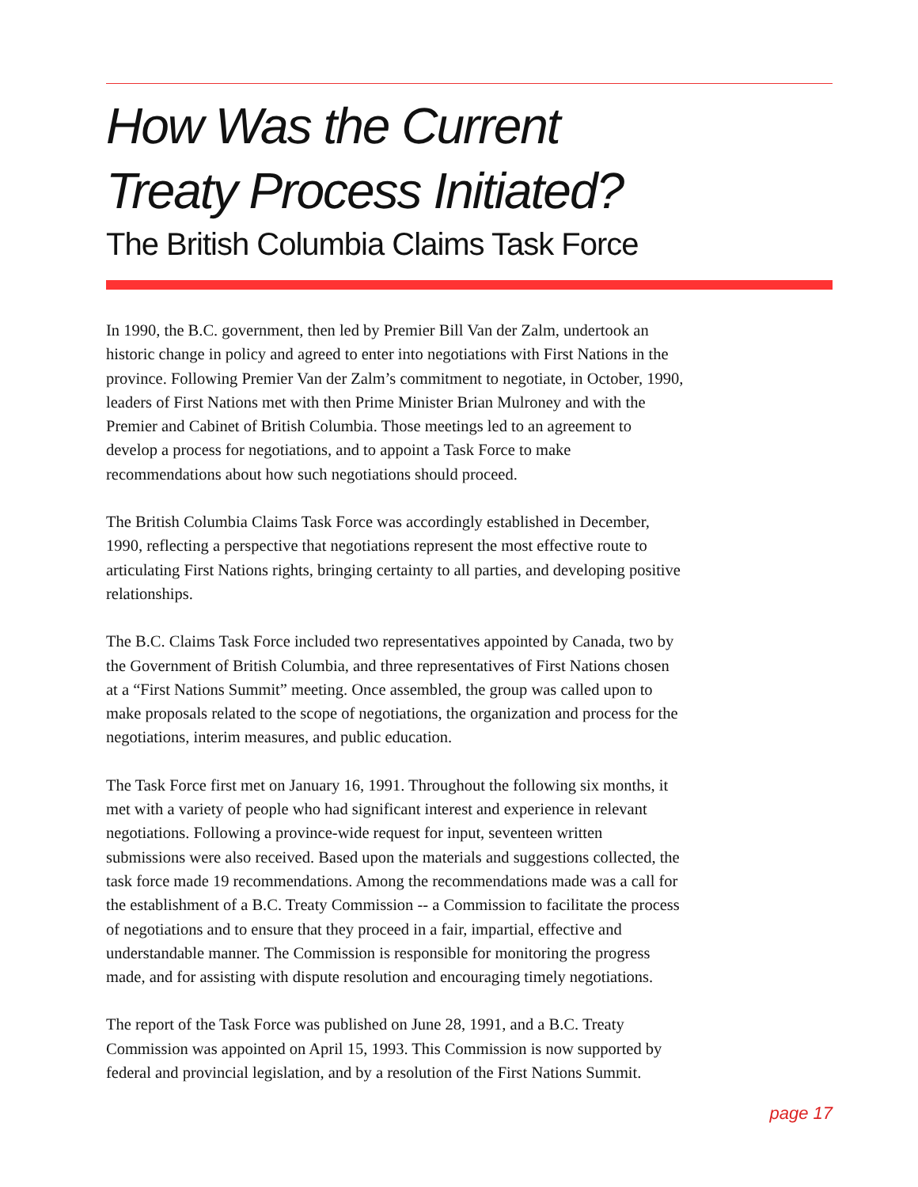How Was the Current
Treaty Process Initiated?
The British Columbia Claims Task Force
In 1990, the B.C. government, then led by Premier Bill Van der Zalm, undertook an historic change in policy and agreed to enter into negotiations with First Nations in the province. Following Premier Van der Zalm’s commitment to negotiate, in October, 1990, leaders of First Nations met with then Prime Minister Brian Mulroney and with the Premier and Cabinet of British Columbia. Those meetings led to an agreement to develop a process for negotiations, and to appoint a Task Force to make recommendations about how such negotiations should proceed.
The British Columbia Claims Task Force was accordingly established in December, 1990, reflecting a perspective that negotiations represent the most effective route to articulating First Nations rights, bringing certainty to all parties, and developing positive relationships.
The B.C. Claims Task Force included two representatives appointed by Canada, two by the Government of British Columbia, and three representatives of First Nations chosen at a “First Nations Summit” meeting. Once assembled, the group was called upon to make proposals related to the scope of negotiations, the organization and process for the negotiations, interim measures, and public education.
The Task Force first met on January 16, 1991. Throughout the following six months, it met with a variety of people who had significant interest and experience in relevant negotiations. Following a province-wide request for input, seventeen written submissions were also received. Based upon the materials and suggestions collected, the task force made 19 recommendations. Among the recommendations made was a call for the establishment of a B.C. Treaty Commission -- a Commission to facilitate the process of negotiations and to ensure that they proceed in a fair, impartial, effective and understandable manner. The Commission is responsible for monitoring the progress made, and for assisting with dispute resolution and encouraging timely negotiations.
The report of the Task Force was published on June 28, 1991, and a B.C. Treaty Commission was appointed on April 15, 1993. This Commission is now supported by federal and provincial legislation, and by a resolution of the First Nations Summit.
page 17